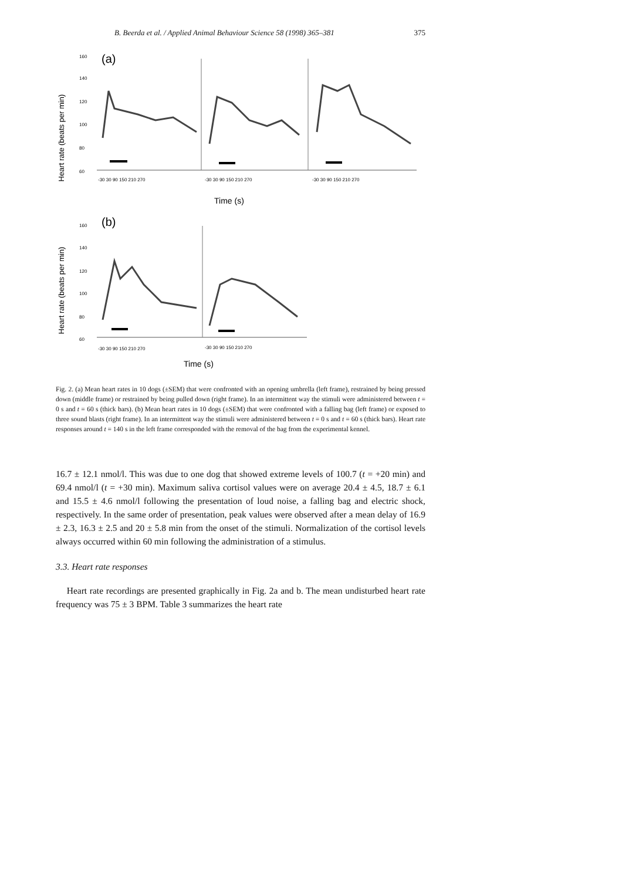B. Beerda et al. / Applied Animal Behaviour Science 58 (1998) 365–381 375
Heart rate (beats per min)
(a)
160
140
120
100
80
60
-30 30 90 150 210 270
-30 30 90 150 210 270
-30 30 90 150 210 270
Time (s)
Heart rate (beats per min)
(b)
160
140
120
100
80
60
-30 30 90 150 210 270
-30 30 90 150 210 270
Time (s)
Fig. 2. (a) Mean heart rates in 10 dogs (±SEM) that were confronted with an opening umbrella (left frame), restrained by being pressed down (middle frame) or restrained by being pulled down (right frame). In an intermittent way the stimuli were administered between t = 0 s and t = 60 s (thick bars). (b) Mean heart rates in 10 dogs (±SEM) that were confronted with a falling bag (left frame) or exposed to three sound blasts (right frame). In an intermittent way the stimuli were administered between t = 0 s and t = 60 s (thick bars). Heart rate responses around t = 140 s in the left frame corresponded with the removal of the bag from the experimental kennel.
16.7 ± 12.1 nmol/l. This was due to one dog that showed extreme levels of 100.7 (t = +20 min) and 69.4 nmol/l (t = +30 min). Maximum saliva cortisol values were on average 20.4 ± 4.5, 18.7 ± 6.1 and 15.5 ± 4.6 nmol/l following the presentation of loud noise, a falling bag and electric shock, respectively. In the same order of presentation, peak values were observed after a mean delay of 16.9 ± 2.3, 16.3 ± 2.5 and 20 ± 5.8 min from the onset of the stimuli. Normalization of the cortisol levels always occurred within 60 min following the administration of a stimulus.
3.3. Heart rate responses
Heart rate recordings are presented graphically in Fig. 2a and b. The mean undisturbed heart rate frequency was 75 ± 3 BPM. Table 3 summarizes the heart rate